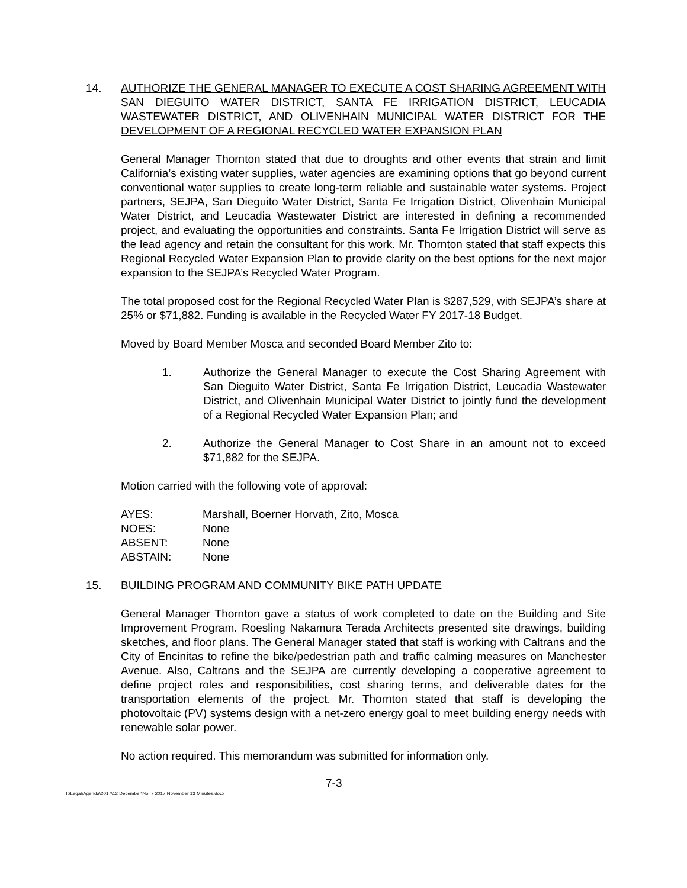14. AUTHORIZE THE GENERAL MANAGER TO EXECUTE A COST SHARING AGREEMENT WITH SAN DIEGUITO WATER DISTRICT, SANTA FE IRRIGATION DISTRICT, LEUCADIA WASTEWATER DISTRICT, AND OLIVENHAIN MUNICIPAL WATER DISTRICT FOR THE DEVELOPMENT OF A REGIONAL RECYCLED WATER EXPANSION PLAN
General Manager Thornton stated that due to droughts and other events that strain and limit California’s existing water supplies, water agencies are examining options that go beyond current conventional water supplies to create long-term reliable and sustainable water systems. Project partners, SEJPA, San Dieguito Water District, Santa Fe Irrigation District, Olivenhain Municipal Water District, and Leucadia Wastewater District are interested in defining a recommended project, and evaluating the opportunities and constraints. Santa Fe Irrigation District will serve as the lead agency and retain the consultant for this work. Mr. Thornton stated that staff expects this Regional Recycled Water Expansion Plan to provide clarity on the best options for the next major expansion to the SEJPA’s Recycled Water Program.
The total proposed cost for the Regional Recycled Water Plan is $287,529, with SEJPA’s share at 25% or $71,882. Funding is available in the Recycled Water FY 2017-18 Budget.
Moved by Board Member Mosca and seconded Board Member Zito to:
1. Authorize the General Manager to execute the Cost Sharing Agreement with San Dieguito Water District, Santa Fe Irrigation District, Leucadia Wastewater District, and Olivenhain Municipal Water District to jointly fund the development of a Regional Recycled Water Expansion Plan; and
2. Authorize the General Manager to Cost Share in an amount not to exceed $71,882 for the SEJPA.
Motion carried with the following vote of approval:
| AYES: | Marshall, Boerner Horvath, Zito, Mosca |
| NOES: | None |
| ABSENT: | None |
| ABSTAIN: | None |
15. BUILDING PROGRAM AND COMMUNITY BIKE PATH UPDATE
General Manager Thornton gave a status of work completed to date on the Building and Site Improvement Program. Roesling Nakamura Terada Architects presented site drawings, building sketches, and floor plans. The General Manager stated that staff is working with Caltrans and the City of Encinitas to refine the bike/pedestrian path and traffic calming measures on Manchester Avenue. Also, Caltrans and the SEJPA are currently developing a cooperative agreement to define project roles and responsibilities, cost sharing terms, and deliverable dates for the transportation elements of the project. Mr. Thornton stated that staff is developing the photovoltaic (PV) systems design with a net-zero energy goal to meet building energy needs with renewable solar power.
No action required. This memorandum was submitted for information only.
T:\Legal\Agenda\2017\12 December\No. 7 2017 November 13 Minutes.docx
7-3